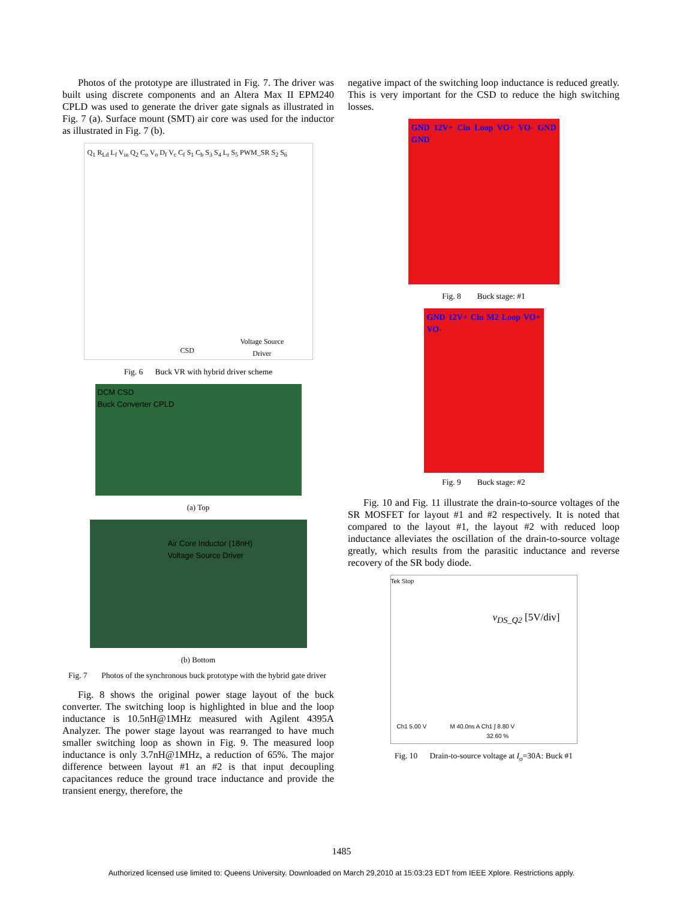Photos of the prototype are illustrated in Fig. 7. The driver was built using discrete components and an Altera Max II EPM240 CPLD was used to generate the driver gate signals as illustrated in Fig. 7 (a). Surface mount (SMT) air core was used for the inductor as illustrated in Fig. 7 (b).
Q<sub>1</sub> R<sub>Ld</sub> L<sub>f</sub> V<sub>in</sub> Q<sub>2</sub> C<sub>o</sub> V<sub>o</sub> D<sub>f</sub> V<sub>c</sub> C<sub>f</sub> S<sub>1</sub> C<sub>b</sub> S<sub>3</sub> S<sub>4</sub> L<sub>r</sub> S<sub>5</sub> PWM_SR S<sub>2</sub> S<sub>6</sub>
CSD
Voltage Source
Driver
Fig. 6 Buck VR with hybrid driver scheme
DCM CSD
Buck Converter CPLD
(a) Top
Air Core Inductor (18nH)
Voltage Source Driver
(b) Bottom
Fig. 7 Photos of the synchronous buck prototype with the hybrid gate driver
Fig. 8 shows the original power stage layout of the buck converter. The switching loop is highlighted in blue and the loop inductance is 10.5nH@1MHz measured with Agilent 4395A Analyzer. The power stage layout was rearranged to have much smaller switching loop as shown in Fig. 9. The measured loop inductance is only 3.7nH@1MHz, a reduction of 65%. The major difference between layout #1 an #2 is that input decoupling capacitances reduce the ground trace inductance and provide the transient energy, therefore, the
negative impact of the switching loop inductance is reduced greatly. This is very important for the CSD to reduce the high switching losses.
GND 12V+ Cin Loop VO+ VO- GND GND
Fig. 8 Buck stage: #1
GND 12V+ Cin M2 Loop VO+ VO-
Fig. 9 Buck stage: #2
Fig. 10 and Fig. 11 illustrate the drain-to-source voltages of the SR MOSFET for layout #1 and #2 respectively. It is noted that compared to the layout #1, the layout #2 with reduced loop inductance alleviates the oscillation of the drain-to-source voltage greatly, which results from the parasitic inductance and reverse recovery of the SR body diode.
Tek Stop
v<sub>DS_Q2</sub> [5V/div]
Ch1 5.00 V M 40.0ns A Ch1 ∫ 8.80 V
32.60 %
Fig. 10 Drain-to-source voltage at I<sub>o</sub>=30A: Buck #1
1485
Authorized licensed use limited to: Queens University. Downloaded on March 29,2010 at 15:03:23 EDT from IEEE Xplore. Restrictions apply.